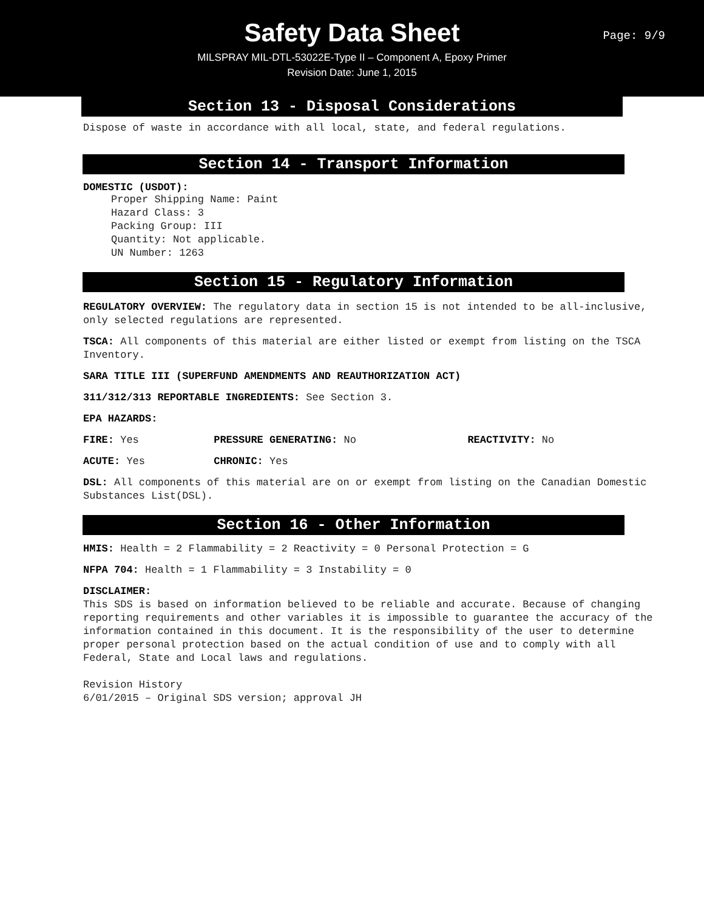Safety Data Sheet
Page: 9/9
MILSPRAY MIL-DTL-53022E-Type II – Component A, Epoxy Primer
Revision Date: June 1, 2015
Section 13 - Disposal Considerations
Dispose of waste in accordance with all local, state, and federal regulations.
Section 14 - Transport Information
DOMESTIC (USDOT):
Proper Shipping Name: Paint
Hazard Class: 3
Packing Group: III
Quantity: Not applicable.
UN Number: 1263
Section 15 - Regulatory Information
REGULATORY OVERVIEW: The regulatory data in section 15 is not intended to be all-inclusive, only selected regulations are represented.
TSCA: All components of this material are either listed or exempt from listing on the TSCA Inventory.
SARA TITLE III (SUPERFUND AMENDMENTS AND REAUTHORIZATION ACT)
311/312/313 REPORTABLE INGREDIENTS: See Section 3.
EPA HAZARDS:
FIRE: Yes PRESSURE GENERATING: No REACTIVITY: No
ACUTE: Yes CHRONIC: Yes
DSL: All components of this material are on or exempt from listing on the Canadian Domestic Substances List(DSL).
Section 16 - Other Information
HMIS: Health = 2 Flammability = 2 Reactivity = 0 Personal Protection = G
NFPA 704: Health = 1 Flammability = 3 Instability = 0
DISCLAIMER:
This SDS is based on information believed to be reliable and accurate. Because of changing reporting requirements and other variables it is impossible to guarantee the accuracy of the information contained in this document. It is the responsibility of the user to determine proper personal protection based on the actual condition of use and to comply with all Federal, State and Local laws and regulations.
Revision History
6/01/2015 – Original SDS version; approval JH